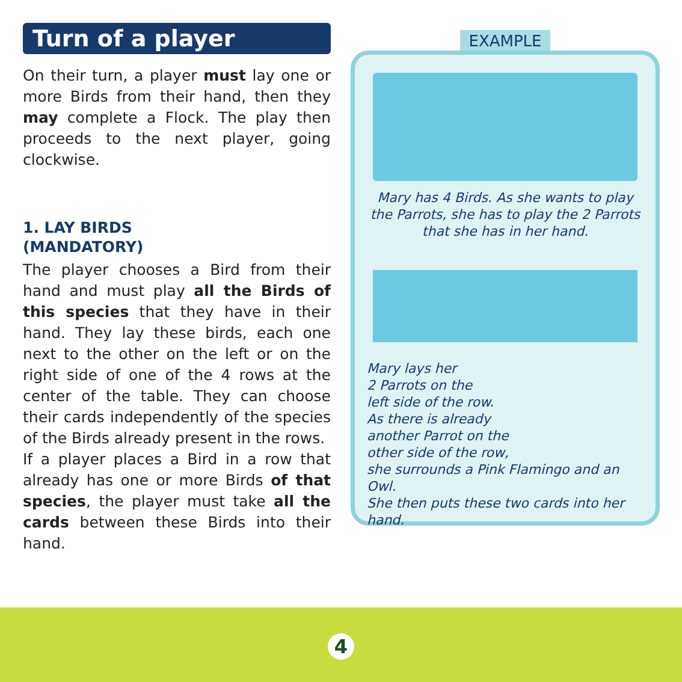Turn of a player
On their turn, a player must lay one or more Birds from their hand, then they may complete a Flock. The play then proceeds to the next player, going clockwise.
1. LAY BIRDS
(MANDATORY)
The player chooses a Bird from their hand and must play all the Birds of this species that they have in their hand. They lay these birds, each one next to the other on the left or on the right side of one of the 4 rows at the center of the table. They can choose their cards independently of the species of the Birds already present in the rows.
If a player places a Bird in a row that already has one or more Birds of that species, the player must take all the cards between these Birds into their hand.
EXAMPLE
Mary has 4 Birds. As she wants to play the Parrots, she has to play the 2 Parrots that she has in her hand.
Mary lays her
2 Parrots on the
left side of the row.
As there is already
another Parrot on the
other side of the row,
she surrounds a Pink Flamingo and an Owl.
She then puts these two cards into her hand.
4